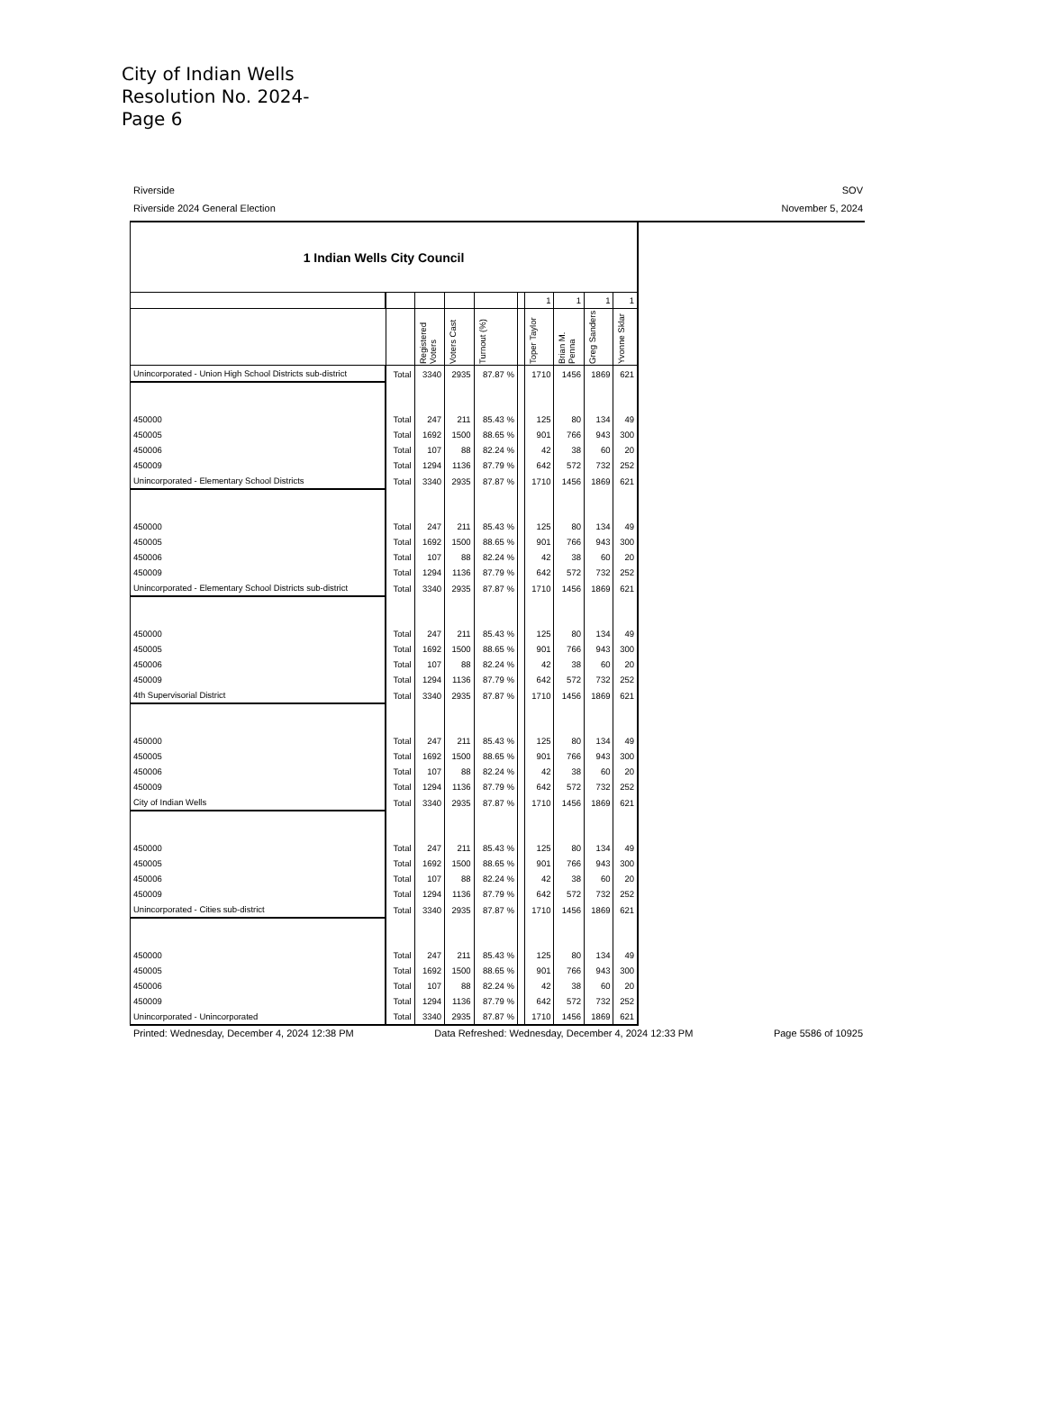City of Indian Wells
Resolution No. 2024-
Page 6
Riverside SOV
Riverside 2024 General Election November 5, 2024
| 1 Indian Wells City Council | | | | | | | | | |
| | | | | | | 1 | 1 | 1 | 1 |
| | | Registered Voters | Voters Cast | Turnout (%) | | Toper Taylor | Brian M. Penna | Greg Sanders | Yvonne Sklar |
| Unincorporated - Union High School Districts sub-district | Total | 3340 | 2935 | 87.87 % | | 1710 | 1456 | 1869 | 621 |
| 450000 | Total | 247 | 211 | 85.43 % | | 125 | 80 | 134 | 49 |
| 450005 | Total | 1692 | 1500 | 88.65 % | | 901 | 766 | 943 | 300 |
| 450006 | Total | 107 | 88 | 82.24 % | | 42 | 38 | 60 | 20 |
| 450009 | Total | 1294 | 1136 | 87.79 % | | 642 | 572 | 732 | 252 |
| Unincorporated - Elementary School Districts | Total | 3340 | 2935 | 87.87 % | | 1710 | 1456 | 1869 | 621 |
| 450000 | Total | 247 | 211 | 85.43 % | | 125 | 80 | 134 | 49 |
| 450005 | Total | 1692 | 1500 | 88.65 % | | 901 | 766 | 943 | 300 |
| 450006 | Total | 107 | 88 | 82.24 % | | 42 | 38 | 60 | 20 |
| 450009 | Total | 1294 | 1136 | 87.79 % | | 642 | 572 | 732 | 252 |
| Unincorporated - Elementary School Districts sub-district | Total | 3340 | 2935 | 87.87 % | | 1710 | 1456 | 1869 | 621 |
| 450000 | Total | 247 | 211 | 85.43 % | | 125 | 80 | 134 | 49 |
| 450005 | Total | 1692 | 1500 | 88.65 % | | 901 | 766 | 943 | 300 |
| 450006 | Total | 107 | 88 | 82.24 % | | 42 | 38 | 60 | 20 |
| 450009 | Total | 1294 | 1136 | 87.79 % | | 642 | 572 | 732 | 252 |
| 4th Supervisorial District | Total | 3340 | 2935 | 87.87 % | | 1710 | 1456 | 1869 | 621 |
| 450000 | Total | 247 | 211 | 85.43 % | | 125 | 80 | 134 | 49 |
| 450005 | Total | 1692 | 1500 | 88.65 % | | 901 | 766 | 943 | 300 |
| 450006 | Total | 107 | 88 | 82.24 % | | 42 | 38 | 60 | 20 |
| 450009 | Total | 1294 | 1136 | 87.79 % | | 642 | 572 | 732 | 252 |
| City of Indian Wells | Total | 3340 | 2935 | 87.87 % | | 1710 | 1456 | 1869 | 621 |
| 450000 | Total | 247 | 211 | 85.43 % | | 125 | 80 | 134 | 49 |
| 450005 | Total | 1692 | 1500 | 88.65 % | | 901 | 766 | 943 | 300 |
| 450006 | Total | 107 | 88 | 82.24 % | | 42 | 38 | 60 | 20 |
| 450009 | Total | 1294 | 1136 | 87.79 % | | 642 | 572 | 732 | 252 |
| Unincorporated - Cities sub-district | Total | 3340 | 2935 | 87.87 % | | 1710 | 1456 | 1869 | 621 |
| 450000 | Total | 247 | 211 | 85.43 % | | 125 | 80 | 134 | 49 |
| 450005 | Total | 1692 | 1500 | 88.65 % | | 901 | 766 | 943 | 300 |
| 450006 | Total | 107 | 88 | 82.24 % | | 42 | 38 | 60 | 20 |
| 450009 | Total | 1294 | 1136 | 87.79 % | | 642 | 572 | 732 | 252 |
| Unincorporated - Unincorporated | Total | 3340 | 2935 | 87.87 % | | 1710 | 1456 | 1869 | 621 |
Printed: Wednesday, December 4, 2024 12:38 PM Data Refreshed: Wednesday, December 4, 2024 12:33 PM Page 5586 of 10925